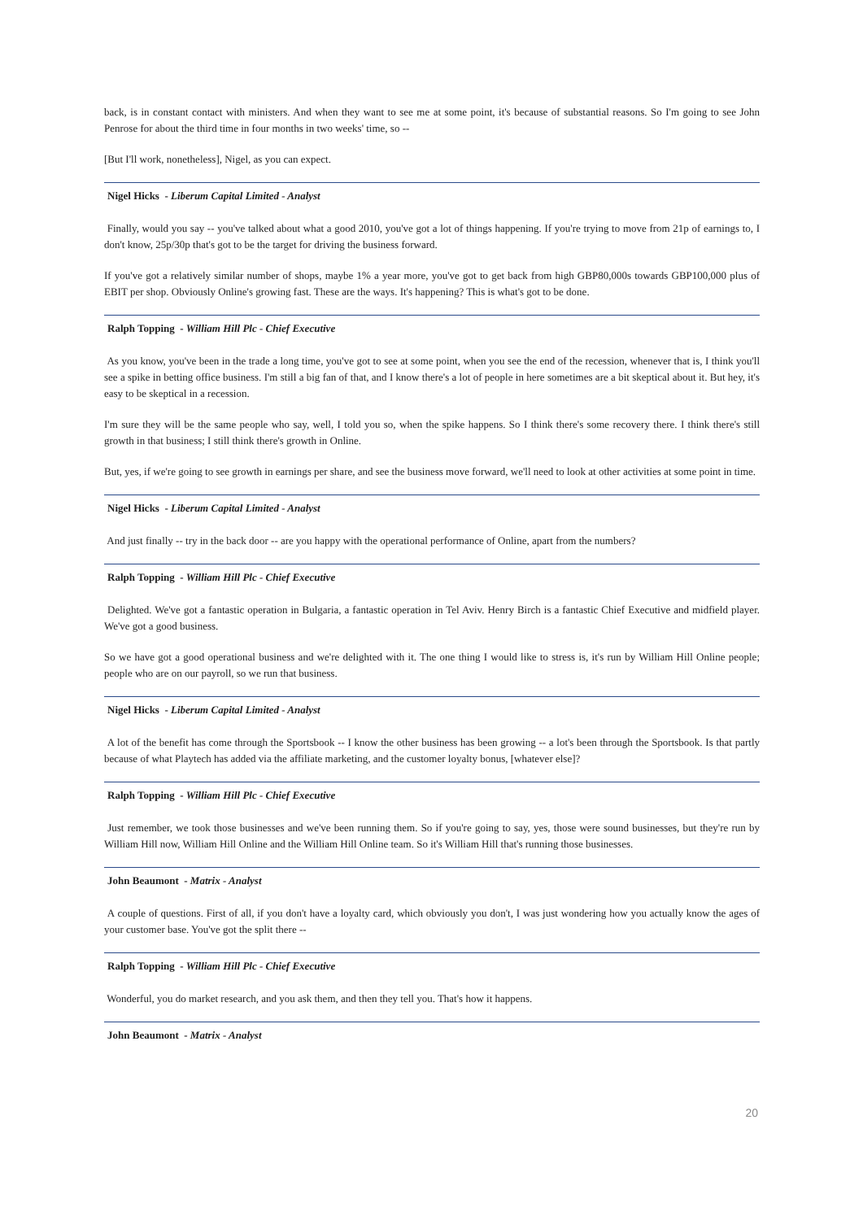back, is in constant contact with ministers. And when they want to see me at some point, it's because of substantial reasons. So I'm going to see John Penrose for about the third time in four months in two weeks' time, so --
[But I'll work, nonetheless], Nigel, as you can expect.
Nigel Hicks - Liberum Capital Limited - Analyst
Finally, would you say -- you've talked about what a good 2010, you've got a lot of things happening. If you're trying to move from 21p of earnings to, I don't know, 25p/30p that's got to be the target for driving the business forward.
If you've got a relatively similar number of shops, maybe 1% a year more, you've got to get back from high GBP80,000s towards GBP100,000 plus of EBIT per shop. Obviously Online's growing fast. These are the ways. It's happening? This is what's got to be done.
Ralph Topping - William Hill Plc - Chief Executive
As you know, you've been in the trade a long time, you've got to see at some point, when you see the end of the recession, whenever that is, I think you'll see a spike in betting office business. I'm still a big fan of that, and I know there's a lot of people in here sometimes are a bit skeptical about it. But hey, it's easy to be skeptical in a recession.
I'm sure they will be the same people who say, well, I told you so, when the spike happens. So I think there's some recovery there. I think there's still growth in that business; I still think there's growth in Online.
But, yes, if we're going to see growth in earnings per share, and see the business move forward, we'll need to look at other activities at some point in time.
Nigel Hicks - Liberum Capital Limited - Analyst
And just finally -- try in the back door -- are you happy with the operational performance of Online, apart from the numbers?
Ralph Topping - William Hill Plc - Chief Executive
Delighted. We've got a fantastic operation in Bulgaria, a fantastic operation in Tel Aviv. Henry Birch is a fantastic Chief Executive and midfield player. We've got a good business.
So we have got a good operational business and we're delighted with it. The one thing I would like to stress is, it's run by William Hill Online people; people who are on our payroll, so we run that business.
Nigel Hicks - Liberum Capital Limited - Analyst
A lot of the benefit has come through the Sportsbook -- I know the other business has been growing -- a lot's been through the Sportsbook. Is that partly because of what Playtech has added via the affiliate marketing, and the customer loyalty bonus, [whatever else]?
Ralph Topping - William Hill Plc - Chief Executive
Just remember, we took those businesses and we've been running them. So if you're going to say, yes, those were sound businesses, but they're run by William Hill now, William Hill Online and the William Hill Online team. So it's William Hill that's running those businesses.
John Beaumont - Matrix - Analyst
A couple of questions. First of all, if you don't have a loyalty card, which obviously you don't, I was just wondering how you actually know the ages of your customer base. You've got the split there --
Ralph Topping - William Hill Plc - Chief Executive
Wonderful, you do market research, and you ask them, and then they tell you. That's how it happens.
John Beaumont - Matrix - Analyst
20